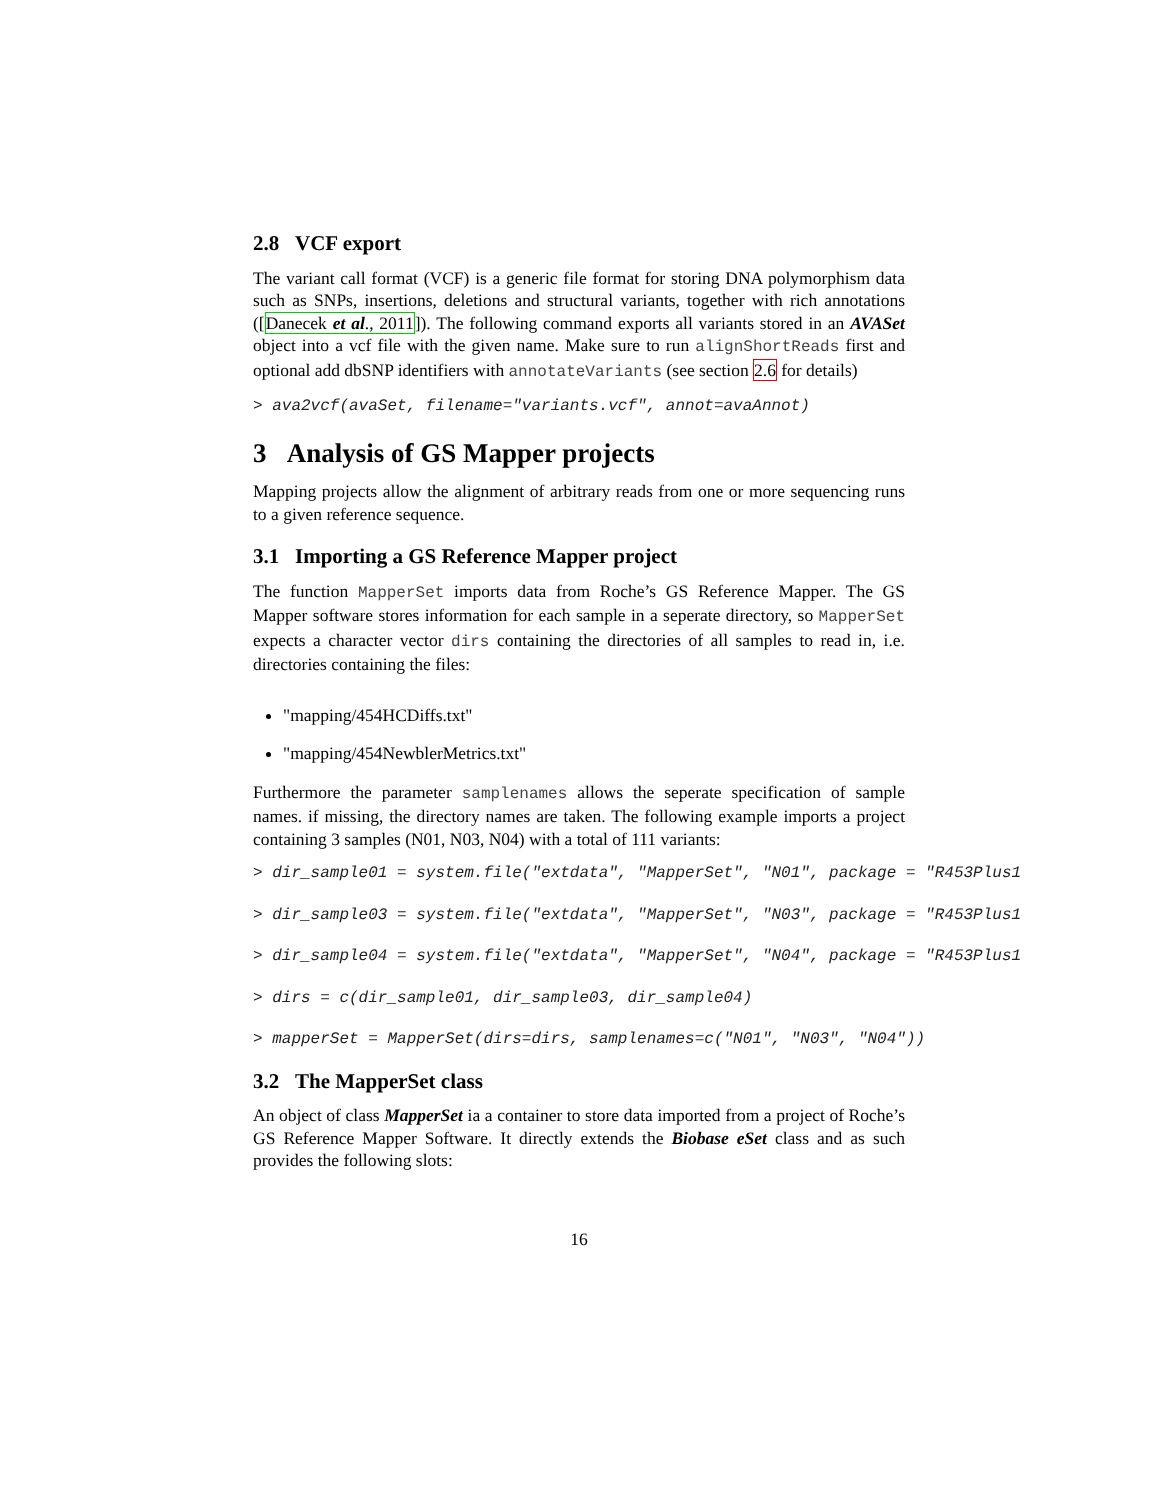2.8 VCF export
The variant call format (VCF) is a generic file format for storing DNA polymorphism data such as SNPs, insertions, deletions and structural variants, together with rich annotations ([Danecek et al., 2011]). The following command exports all variants stored in an AVASet object into a vcf file with the given name. Make sure to run alignShortReads first and optional add dbSNP identifiers with annotateVariants (see section 2.6 for details)
> ava2vcf(avaSet, filename="variants.vcf", annot=avaAnnot)
3 Analysis of GS Mapper projects
Mapping projects allow the alignment of arbitrary reads from one or more sequencing runs to a given reference sequence.
3.1 Importing a GS Reference Mapper project
The function MapperSet imports data from Roche’s GS Reference Mapper. The GS Mapper software stores information for each sample in a seperate directory, so MapperSet expects a character vector dirs containing the directories of all samples to read in, i.e. directories containing the files:
"mapping/454HCDiffs.txt"
"mapping/454NewblerMetrics.txt"
Furthermore the parameter samplenames allows the seperate specification of sample names. if missing, the directory names are taken. The following example imports a project containing 3 samples (N01, N03, N04) with a total of 111 variants:
> dir_sample01 = system.file("extdata", "MapperSet", "N01", package = "R453Plus1
> dir_sample03 = system.file("extdata", "MapperSet", "N03", package = "R453Plus1
> dir_sample04 = system.file("extdata", "MapperSet", "N04", package = "R453Plus1
> dirs = c(dir_sample01, dir_sample03, dir_sample04)
> mapperSet = MapperSet(dirs=dirs, samplenames=c("N01", "N03", "N04"))
3.2 The MapperSet class
An object of class MapperSet ia a container to store data imported from a project of Roche’s GS Reference Mapper Software. It directly extends the Biobase eSet class and as such provides the following slots:
16